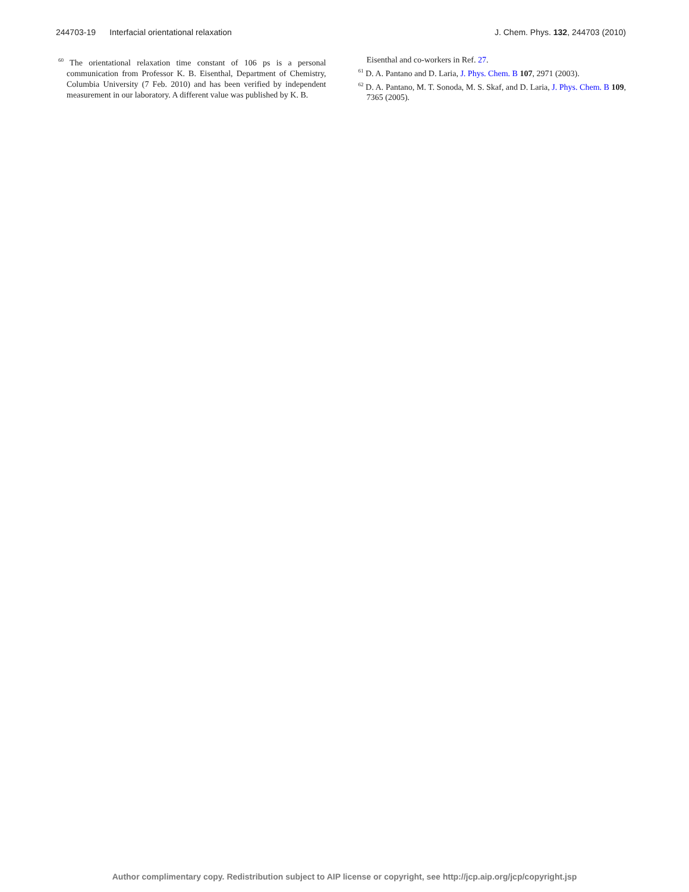244703-19 Interfacial orientational relaxation J. Chem. Phys. 132, 244703 (2010)
<sup>60</sup> The orientational relaxation time constant of 106 ps is a personal communication from Professor K. B. Eisenthal, Department of Chemistry, Columbia University (7 Feb. 2010) and has been verified by independent measurement in our laboratory. A different value was published by K. B.
Eisenthal and co-workers in Ref. 27.
<sup>61</sup> D. A. Pantano and D. Laria, J. Phys. Chem. B 107, 2971 (2003).
<sup>62</sup> D. A. Pantano, M. T. Sonoda, M. S. Skaf, and D. Laria, J. Phys. Chem. B 109, 7365 (2005).
Author complimentary copy. Redistribution subject to AIP license or copyright, see http://jcp.aip.org/jcp/copyright.jsp